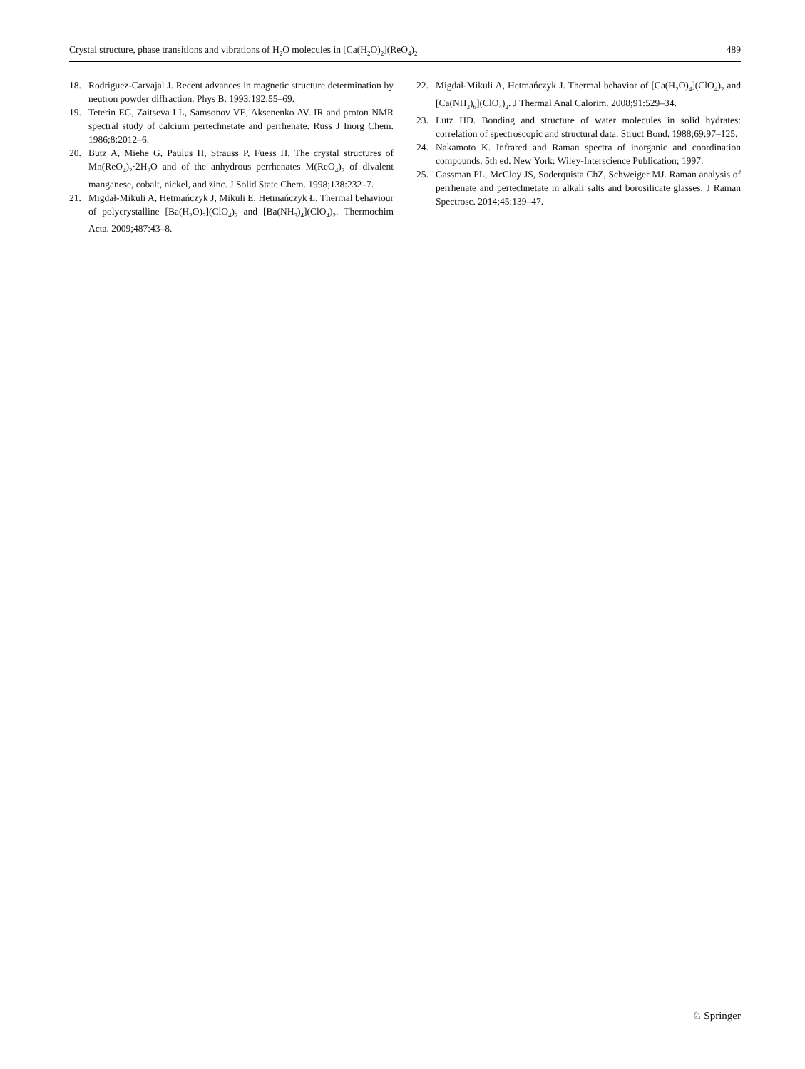Crystal structure, phase transitions and vibrations of H<sub>2</sub>O molecules in [Ca(H<sub>2</sub>O)<sub>2</sub>](ReO<sub>4</sub>)<sub>2</sub> 489
18. Rodriguez-Carvajal J. Recent advances in magnetic structure determination by neutron powder diffraction. Phys B. 1993;192:55–69.
19. Teterin EG, Zaitseva LL, Samsonov VE, Aksenenko AV. IR and proton NMR spectral study of calcium pertechnetate and perrhenate. Russ J Inorg Chem. 1986;8:2012–6.
20. Butz A, Miehe G, Paulus H, Strauss P, Fuess H. The crystal structures of Mn(ReO<sub>4</sub>)<sub>2</sub>·2H<sub>2</sub>O and of the anhydrous perrhenates M(ReO<sub>4</sub>)<sub>2</sub> of divalent manganese, cobalt, nickel, and zinc. J Solid State Chem. 1998;138:232–7.
21. Migdał-Mikuli A, Hetmańczyk J, Mikuli E, Hetmańczyk Ł. Thermal behaviour of polycrystalline [Ba(H<sub>2</sub>O)<sub>3</sub>](ClO<sub>4</sub>)<sub>2</sub> and [Ba(NH<sub>3</sub>)<sub>4</sub>](ClO<sub>4</sub>)<sub>2</sub>. Thermochim Acta. 2009;487:43–8.
22. Migdał-Mikuli A, Hetmańczyk J. Thermal behavior of [Ca(H<sub>2</sub>O)<sub>4</sub>](ClO<sub>4</sub>)<sub>2</sub> and [Ca(NH<sub>3</sub>)<sub>6</sub>](ClO<sub>4</sub>)<sub>2</sub>. J Thermal Anal Calorim. 2008;91:529–34.
23. Lutz HD. Bonding and structure of water molecules in solid hydrates: correlation of spectroscopic and structural data. Struct Bond. 1988;69:97–125.
24. Nakamoto K. Infrared and Raman spectra of inorganic and coordination compounds. 5th ed. New York: Wiley-Interscience Publication; 1997.
25. Gassman PL, McCloy JS, Soderquista ChZ, Schweiger MJ. Raman analysis of perrhenate and pertechnetate in alkali salts and borosilicate glasses. J Raman Spectrosc. 2014;45:139–47.
♘ Springer